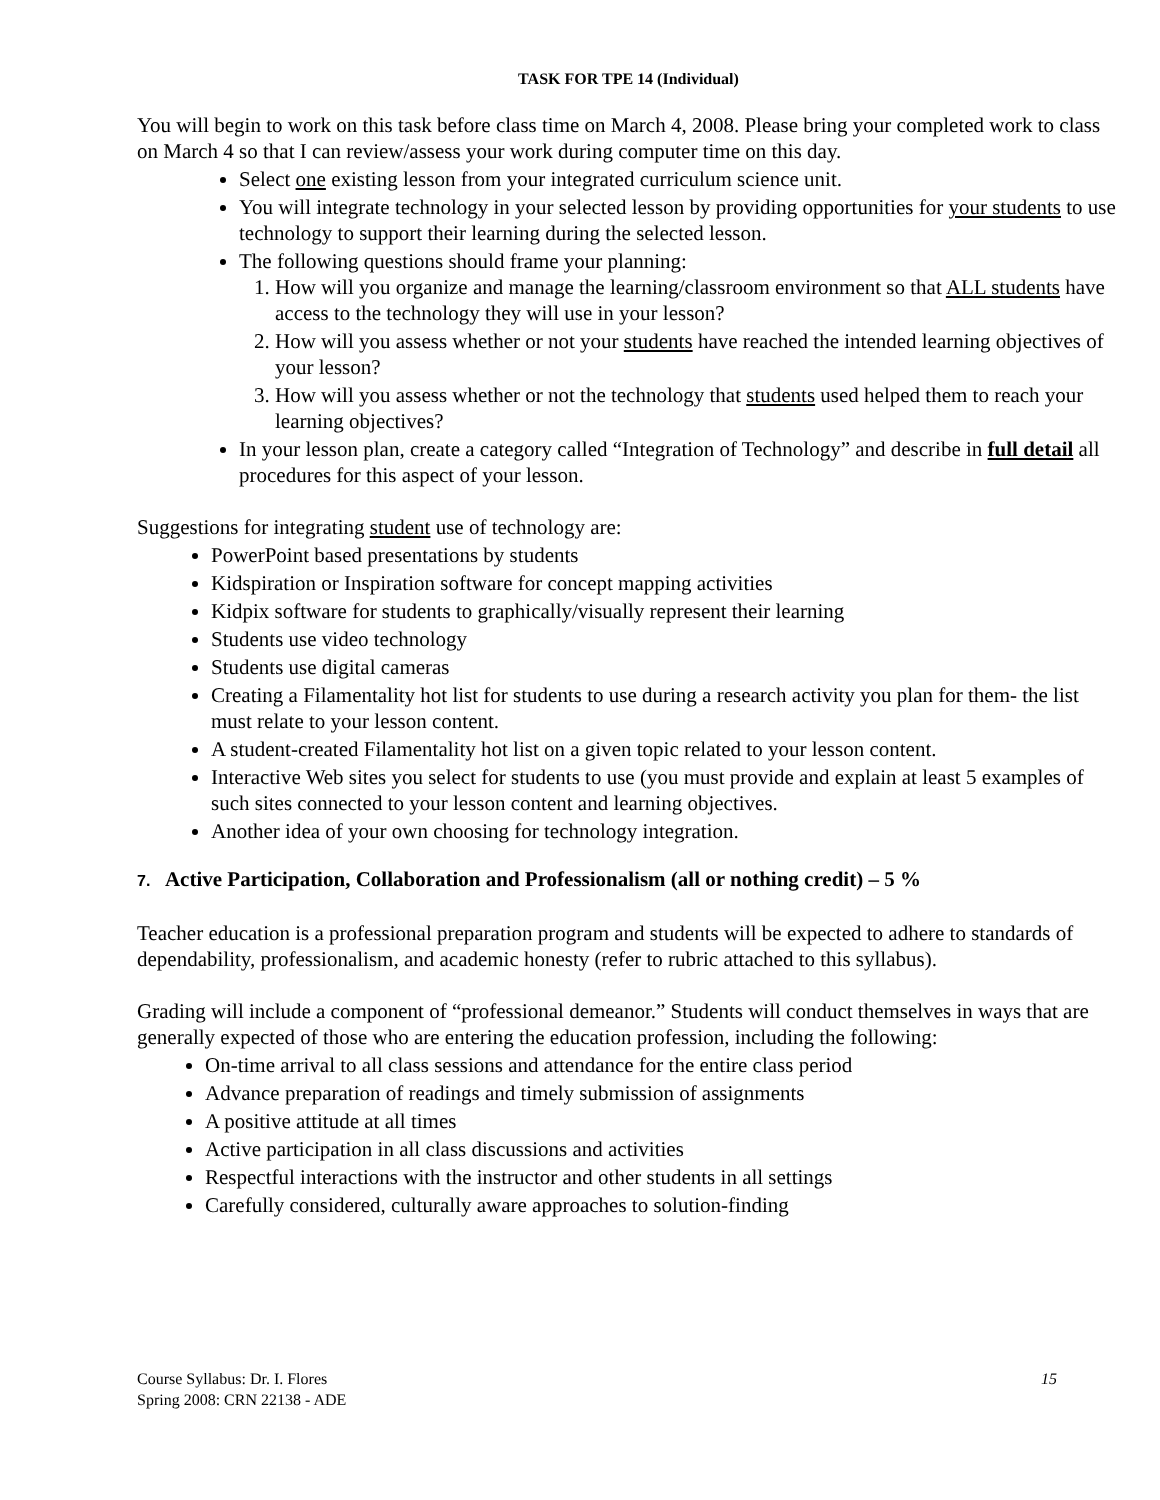TASK FOR TPE 14 (Individual)
You will begin to work on this task before class time on March 4, 2008. Please bring your completed work to class on March 4 so that I can review/assess your work during computer time on this day.
Select one existing lesson from your integrated curriculum science unit.
You will integrate technology in your selected lesson by providing opportunities for your students to use technology to support their learning during the selected lesson.
The following questions should frame your planning:
1. How will you organize and manage the learning/classroom environment so that ALL students have access to the technology they will use in your lesson?
2. How will you assess whether or not your students have reached the intended learning objectives of your lesson?
3. How will you assess whether or not the technology that students used helped them to reach your learning objectives?
In your lesson plan, create a category called “Integration of Technology” and describe in full detail all procedures for this aspect of your lesson.
Suggestions for integrating student use of technology are:
PowerPoint based presentations by students
Kidspiration or Inspiration software for concept mapping activities
Kidpix software for students to graphically/visually represent their learning
Students use video technology
Students use digital cameras
Creating a Filamentality hot list for students to use during a research activity you plan for them- the list must relate to your lesson content.
A student-created Filamentality hot list on a given topic related to your lesson content.
Interactive Web sites you select for students to use (you must provide and explain at least 5 examples of such sites connected to your lesson content and learning objectives.
Another idea of your own choosing for technology integration.
7. Active Participation, Collaboration and Professionalism (all or nothing credit) – 5 %
Teacher education is a professional preparation program and students will be expected to adhere to standards of dependability, professionalism, and academic honesty (refer to rubric attached to this syllabus).
Grading will include a component of “professional demeanor.” Students will conduct themselves in ways that are generally expected of those who are entering the education profession, including the following:
On-time arrival to all class sessions and attendance for the entire class period
Advance preparation of readings and timely submission of assignments
A positive attitude at all times
Active participation in all class discussions and activities
Respectful interactions with the instructor and other students in all settings
Carefully considered, culturally aware approaches to solution-finding
Course Syllabus: Dr. I. Flores
Spring 2008: CRN 22138 - ADE
15